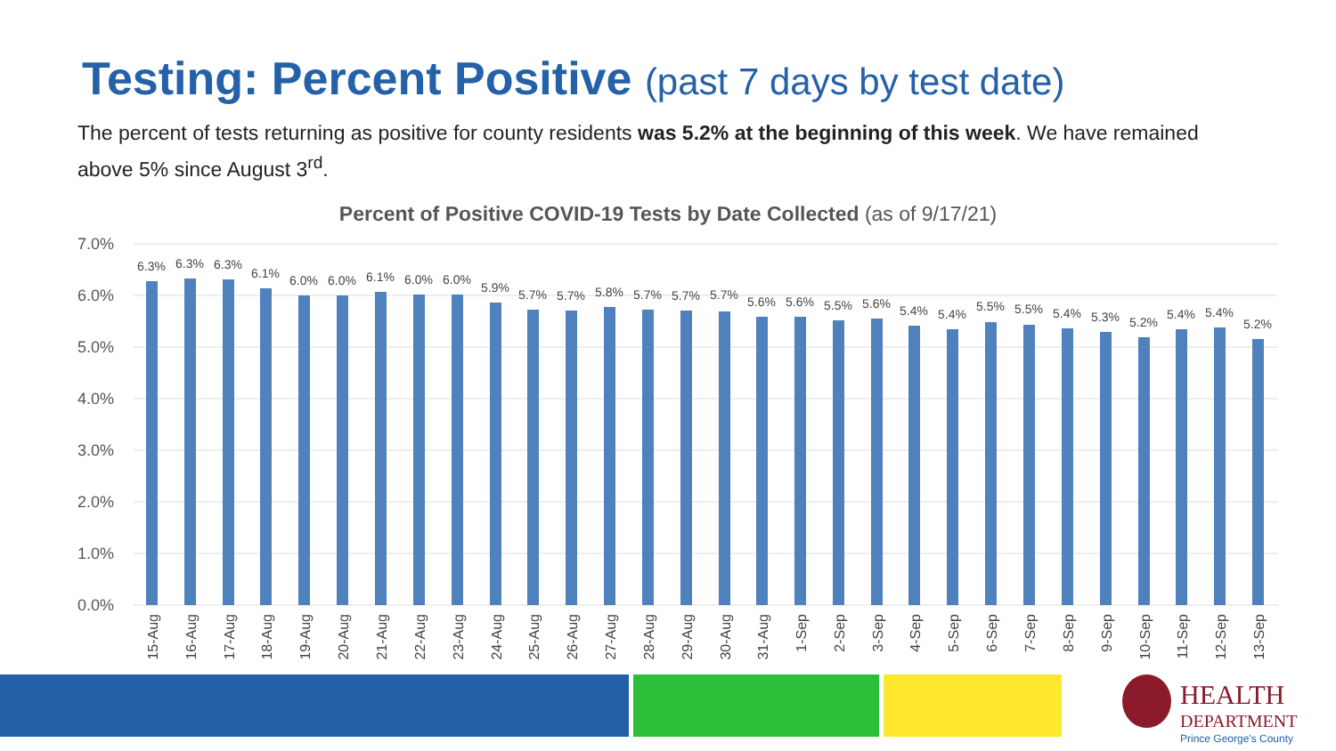Testing: Percent Positive (past 7 days by test date)
The percent of tests returning as positive for county residents was 5.2% at the beginning of this week. We have remained above 5% since August 3<sup>rd</sup>.
Percent of Positive COVID-19 Tests by Date Collected (as of 9/17/21)
7.0%
6.0%
5.0%
4.0%
3.0%
2.0%
1.0%
0.0%
6.3%
6.3%
6.3%
6.1%
6.0%
6.0%
6.1%
6.0%
6.0%
5.9%
5.7%
5.7%
5.8%
5.7%
5.7%
5.7%
5.6%
5.6%
5.5%
5.6%
5.4%
5.4%
5.5%
5.5%
5.4%
5.3%
5.2%
5.4%
5.4%
5.2%
15-Aug
16-Aug
17-Aug
18-Aug
19-Aug
20-Aug
21-Aug
22-Aug
23-Aug
24-Aug
25-Aug
26-Aug
27-Aug
28-Aug
29-Aug
30-Aug
31-Aug
1-Sep
2-Sep
3-Sep
4-Sep
5-Sep
6-Sep
7-Sep
8-Sep
9-Sep
10-Sep
11-Sep
12-Sep
13-Sep
HEALTH
DEPARTMENT
Prince George's County